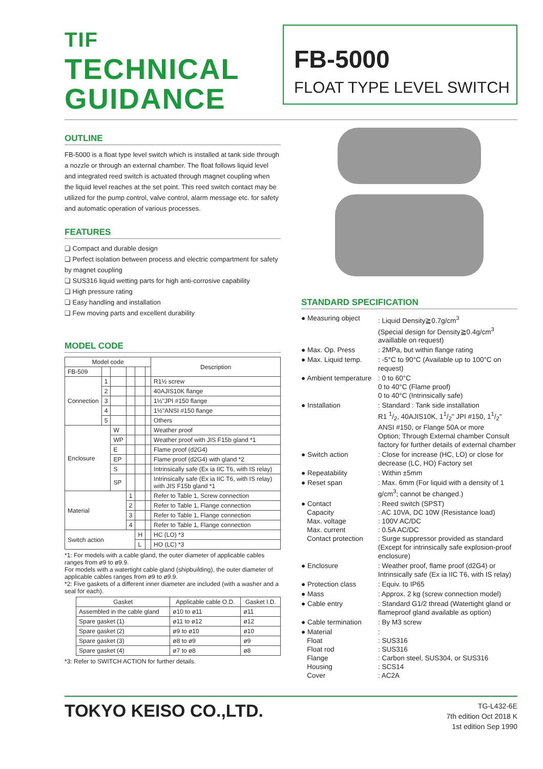TIF
TECHNICAL
GUIDANCE
FB-5000
FLOAT TYPE LEVEL SWITCH
OUTLINE
FB-5000 is a float type level switch which is installed at tank side through a nozzle or through an external chamber. The float follows liquid level and integrated reed switch is actuated through magnet coupling when the liquid level reaches at the set point. This reed switch contact may be utilized for the pump control, valve control, alarm message etc. for safety and automatic operation of various processes.
FEATURES
❏ Compact and durable design
❏ Perfect isolation between process and electric compartment for safety by magnet coupling
❏ SUS316 liquid wetting parts for high anti-corrosive capability
❏ High pressure rating
❏ Easy handling and installation
❏ Few moving parts and excellent durability
MODEL CODE
| Model code | | | | | | Description |
| --- | --- | --- | --- | --- | --- | --- |
| FB-509 | | | | | | |
| Connection | 1 | | | | | R1½ screw |
| | 2 | | | | | 40AJIS10K flange |
| | 3 | | | | | 1½"JPI #150 flange |
| | 4 | | | | | 1½"ANSI #150 flange |
| | 5 | | | | | Others |
| Enclosure | | W | | | | Weather proof |
| | | WP | | | | Weather proof with JIS F15b gland *1 |
| | | E | | | | Flame proof (d2G4) |
| | | EP | | | | Flame proof (d2G4) with gland *2 |
| | | S | | | | Intrinsically safe (Ex ia IIC T6, with IS relay) |
| | | SP | | | | Intrinsically safe (Ex ia IIC T6, with IS relay) with JIS F15b gland *1 |
| Material | | | 1 | | | Refer to Table 1, Screw connection |
| | | | 2 | | | Refer to Table 1, Flange connection |
| | | | 3 | | | Refer to Table 1, Flange connection |
| | | | 4 | | | Refer to Table 1, Flange connection |
| Switch action | | | | H | | HC (LO) *3 |
| | | | | L | | HO (LC) *3 |
*1: For models with a cable gland, the outer diameter of applicable cables ranges from ø9 to ø9.9.
For models with a watertight cable gland (shipbuilding), the outer diameter of applicable cables ranges from ø9 to ø9.9.
*2: Five gaskets of a different inner diameter are included (with a washer and a seal for each).
| Gasket | Applicable cable O.D. | Gasket I.D. |
| --- | --- | --- |
| Assembled in the cable gland | ø10 to ø11 | ø11 |
| Spare gasket (1) | ø11 to ø12 | ø12 |
| Spare gasket (2) | ø9 to ø10 | ø10 |
| Spare gasket (3) | ø8 to ø9 | ø9 |
| Spare gasket (4) | ø7 to ø8 | ø8 |
*3: Refer to SWITCH ACTION for further details.
STANDARD SPECIFICATION
| ● Measuring object | : Liquid Density≧0.7g/cm<sup>3</sup> (Special design for Density≧0.4g/cm<sup>3</sup> availlable on request) |
| ● Max. Op. Press | : 2MPa, but within flange rating |
| ● Max. Liquid temp. | : -5°C to 90°C (Available up to 100°C on request) |
| ● Ambient temperature | : 0 to 60°C 0 to 40°C (Flame proof) 0 to 40°C (Intrinsically safe) |
| ● Installation | : Standard : Tank side installation R1 1/2, 40AJIS10K, 11/2" JPI #150, 11/2" ANSI #150, or Flange 50A or more Option; Through External chamber Consult factory for further details of external chamber |
| ● Switch action | : Close for increase (HC, LO) or close for decrease (LC, HO) Factory set |
| ● Repeatability | : Within ±5mm |
| ● Reset span | : Max. 6mm (For liquid with a density of 1 g/cm<sup>3</sup>; cannot be changed.) |
| ● Contact Capacity Max. voltage Max. current Contact protection | : Reed switch (SPST) : AC 10VA, DC 10W (Resistance load) : 100V AC/DC : 0.5A AC/DC : Surge suppressor provided as standard (Except for intrinsically safe explosion-proof enclosure) |
| ● Enclosure | : Weather proof, flame proof (d2G4) or Intrinsically safe (Ex ia IIC T6, with IS relay) |
| ● Protection class | : Equiv. to IP65 |
| ● Mass | : Approx. 2 kg (screw connection model) |
| ● Cable entry | : Standard G1/2 thread (Watertight gland or flameproof gland available as option) |
| ● Cable termination | : By M3 screw |
| ● Material Float Float rod Flange Housing Cover | : : SUS316 : SUS316 : Carbon steel, SUS304, or SUS316 : SCS14 : AC2A |
TOKYO KEISO CO.,LTD.
TG-L432-6E
7th edition Oct 2018 K
1st edition Sep 1990